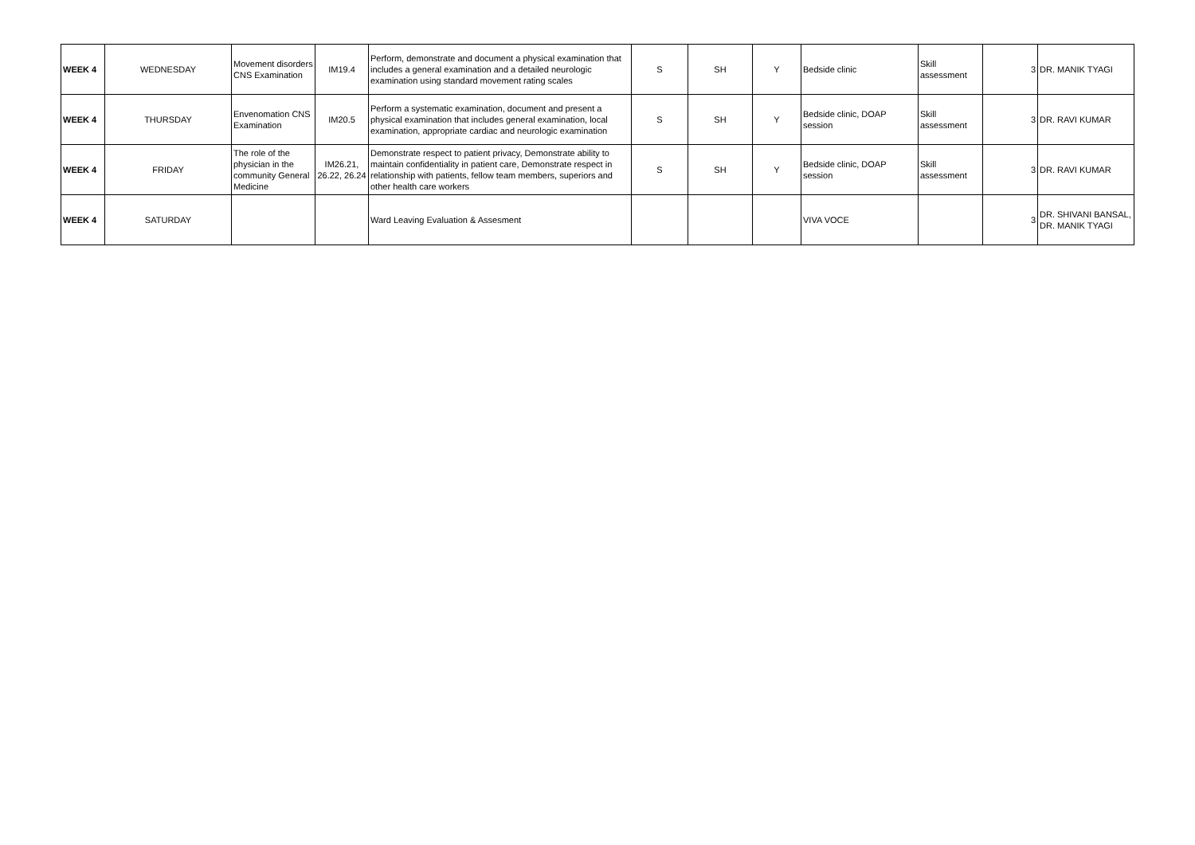| WEEK 4 | WEDNESDAY | Movement disorders CNS Examination | IM19.4 | Perform, demonstrate and document a physical examination that includes a general examination and a detailed neurologic examination using standard movement rating scales | S | SH | Y | Bedside clinic | Skill assessment | 3 | DR. MANIK TYAGI |
| WEEK 4 | THURSDAY | Envenomation CNS Examination | IM20.5 | Perform a systematic examination, document and present a physical examination that includes general examination, local examination, appropriate cardiac and neurologic examination | S | SH | Y | Bedside clinic, DOAP session | Skill assessment | 3 | DR. RAVI KUMAR |
| WEEK 4 | FRIDAY | The role of the physician in the community General Medicine | IM26.21, 26.22, 26.24 | Demonstrate respect to patient privacy, Demonstrate ability to maintain confidentiality in patient care, Demonstrate respect in relationship with patients, fellow team members, superiors and other health care workers | S | SH | Y | Bedside clinic, DOAP session | Skill assessment | 3 | DR. RAVI KUMAR |
| WEEK 4 | SATURDAY | | | Ward Leaving Evaluation & Assesment | | | | VIVA VOCE | | 3 | DR. SHIVANI BANSAL, DR. MANIK TYAGI |